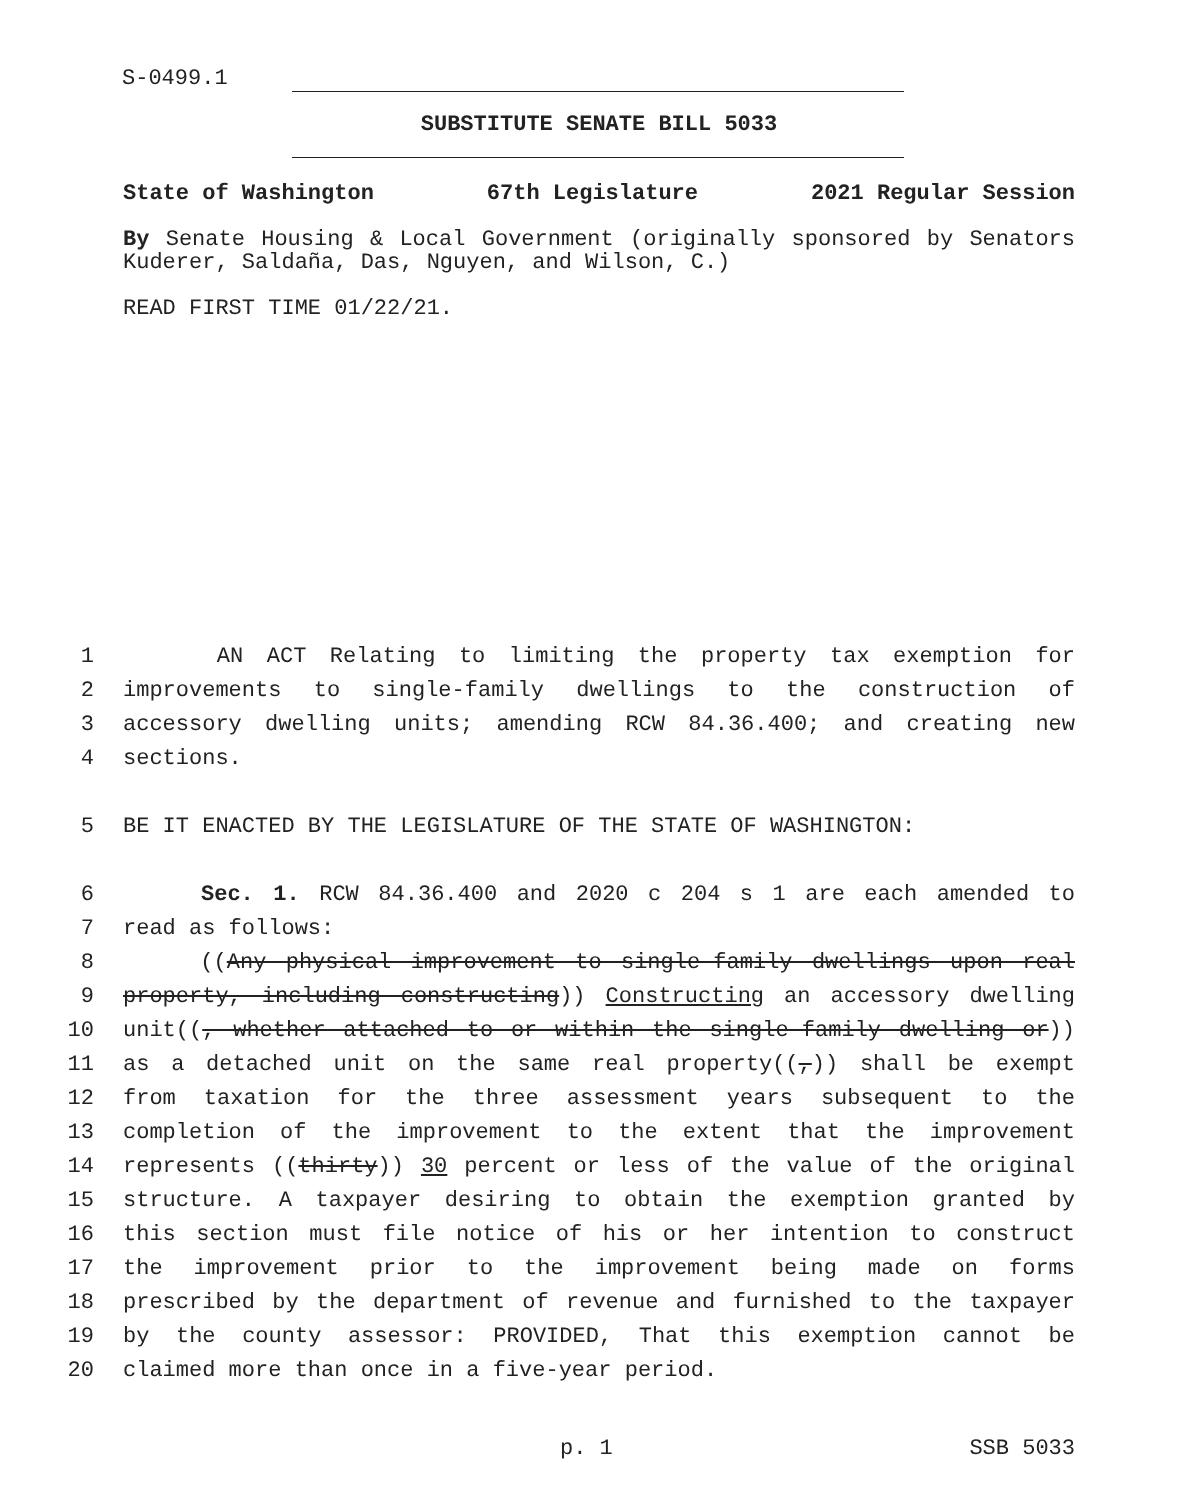S-0499.1
SUBSTITUTE SENATE BILL 5033
State of Washington 67th Legislature 2021 Regular Session
By Senate Housing & Local Government (originally sponsored by Senators Kuderer, Saldaña, Das, Nguyen, and Wilson, C.)
READ FIRST TIME 01/22/21.
1 AN ACT Relating to limiting the property tax exemption for
2 improvements to single-family dwellings to the construction of
3 accessory dwelling units; amending RCW 84.36.400; and creating new
4 sections.
5 BE IT ENACTED BY THE LEGISLATURE OF THE STATE OF WASHINGTON:
6 Sec. 1. RCW 84.36.400 and 2020 c 204 s 1 are each amended to
7 read as follows:
8 ((Any physical improvement to single-family dwellings upon real
9 property, including constructing)) Constructing an accessory dwelling
10 unit((, whether attached to or within the single-family dwelling or))
11 as a detached unit on the same real property((,)) shall be exempt
12 from taxation for the three assessment years subsequent to the
13 completion of the improvement to the extent that the improvement
14 represents ((thirty)) 30 percent or less of the value of the original
15 structure. A taxpayer desiring to obtain the exemption granted by
16 this section must file notice of his or her intention to construct
17 the improvement prior to the improvement being made on forms
18 prescribed by the department of revenue and furnished to the taxpayer
19 by the county assessor: PROVIDED, That this exemption cannot be
20 claimed more than once in a five-year period.
p. 1 SSB 5033